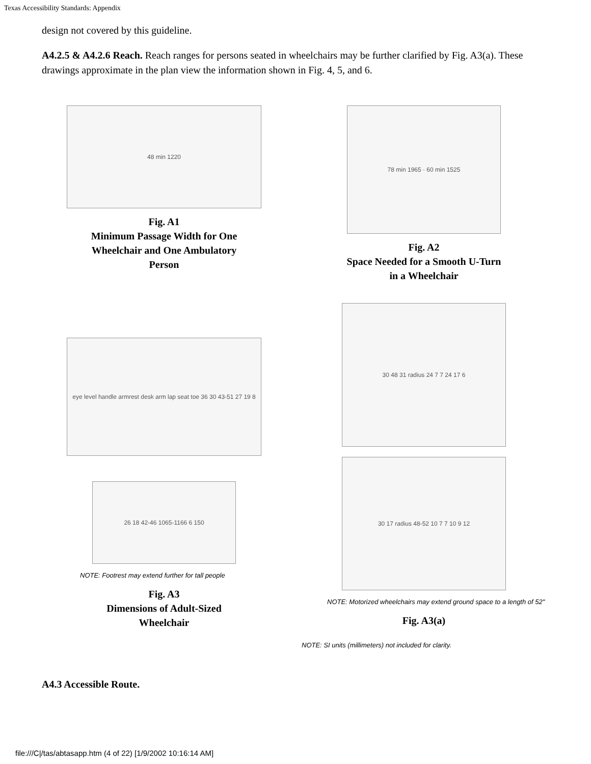Texas Accessibility Standards: Appendix
design not covered by this guideline.
A4.2.5 & A4.2.6 Reach. Reach ranges for persons seated in wheelchairs may be further clarified by Fig. A3(a). These drawings approximate in the plan view the information shown in Fig. 4, 5, and 6.
48 min 1220
Fig. A1
Minimum Passage Width for One
Wheelchair and One Ambulatory
Person
eye level handle armrest desk arm lap seat toe 36 30 43-51 27 19 8
26 18 42-46 1065-1166 6 150
NOTE: Footrest may extend further for tall people
Fig. A3
Dimensions of Adult-Sized
Wheelchair
78 min 1965 · 60 min 1525
Fig. A2
Space Needed for a Smooth U-Turn
in a Wheelchair
30 48 31 radius 24 7 7 24 17 6
30 17 radius 48-52 10 7 7 10 9 12
NOTE: Motorized wheelchairs may extend ground space to a length of 52"
Fig. A3(a)
NOTE: SI units (millimeters) not included for clarity.
A4.3 Accessible Route.
file:///C|/tas/abtasapp.htm (4 of 22) [1/9/2002 10:16:14 AM]